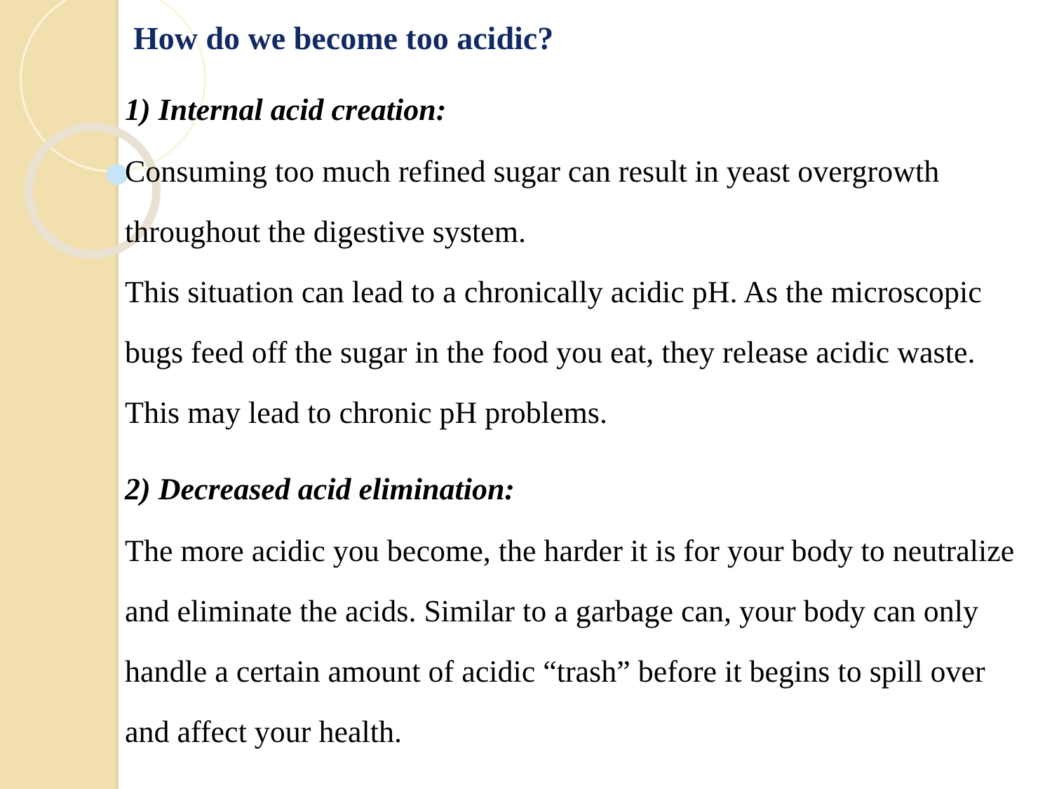How do we become too acidic?
1) Internal acid creation:
Consuming too much refined sugar can result in yeast overgrowth throughout the digestive system.
This situation can lead to a chronically acidic pH. As the microscopic bugs feed off the sugar in the food you eat, they release acidic waste. This may lead to chronic pH problems.
2) Decreased acid elimination:
The more acidic you become, the harder it is for your body to neutralize and eliminate the acids. Similar to a garbage can, your body can only handle a certain amount of acidic “trash” before it begins to spill over and affect your health.